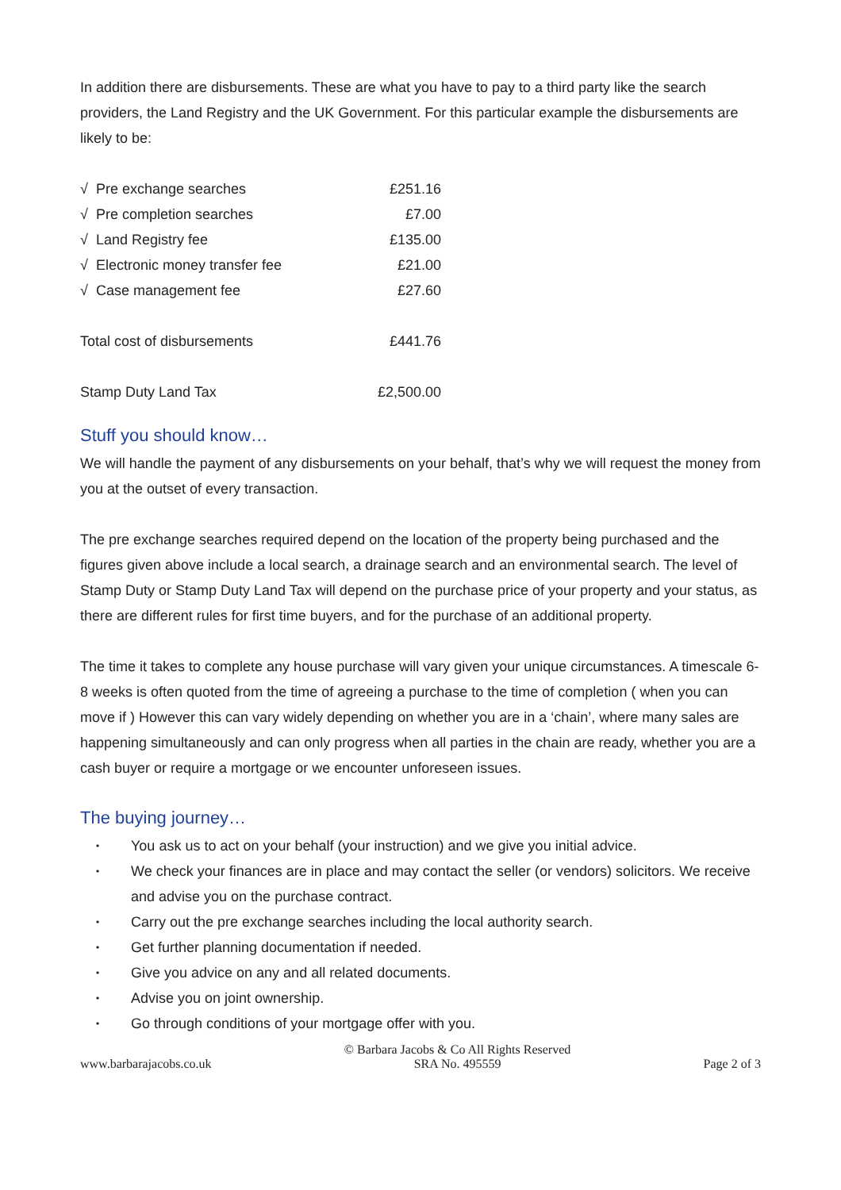In addition there are disbursements. These are what you have to pay to a third party like the search providers, the Land Registry and the UK Government. For this particular example the disbursements are likely to be:
| √ Pre exchange searches | £251.16 |
| √ Pre completion searches | £7.00 |
| √ Land Registry fee | £135.00 |
| √ Electronic money transfer fee | £21.00 |
| √ Case management fee | £27.60 |
| Total cost of disbursements | £441.76 |
| Stamp Duty Land Tax | £2,500.00 |
Stuff you should know…
We will handle the payment of any disbursements on your behalf, that’s why we will request the money from you at the outset of every transaction.
The pre exchange searches required depend on the location of the property being purchased and the figures given above include a local search, a drainage search and an environmental search. The level of Stamp Duty or Stamp Duty Land Tax will depend on the purchase price of your property and your status, as there are different rules for first time buyers, and for the purchase of an additional property.
The time it takes to complete any house purchase will vary given your unique circumstances. A timescale 6-8 weeks is often quoted from the time of agreeing a purchase to the time of completion ( when you can move if ) However this can vary widely depending on whether you are in a ‘chain’, where many sales are happening simultaneously and can only progress when all parties in the chain are ready, whether you are a cash buyer or require a mortgage or we encounter unforeseen issues.
The buying journey…
• You ask us to act on your behalf (your instruction) and we give you initial advice.
• We check your finances are in place and may contact the seller (or vendors) solicitors. We receive and advise you on the purchase contract.
• Carry out the pre exchange searches including the local authority search.
• Get further planning documentation if needed.
• Give you advice on any and all related documents.
• Advise you on joint ownership.
• Go through conditions of your mortgage offer with you.
www.barbarajacobs.co.uk
© Barbara Jacobs & Co All Rights Reserved
SRA No. 495559
Page 2 of 3